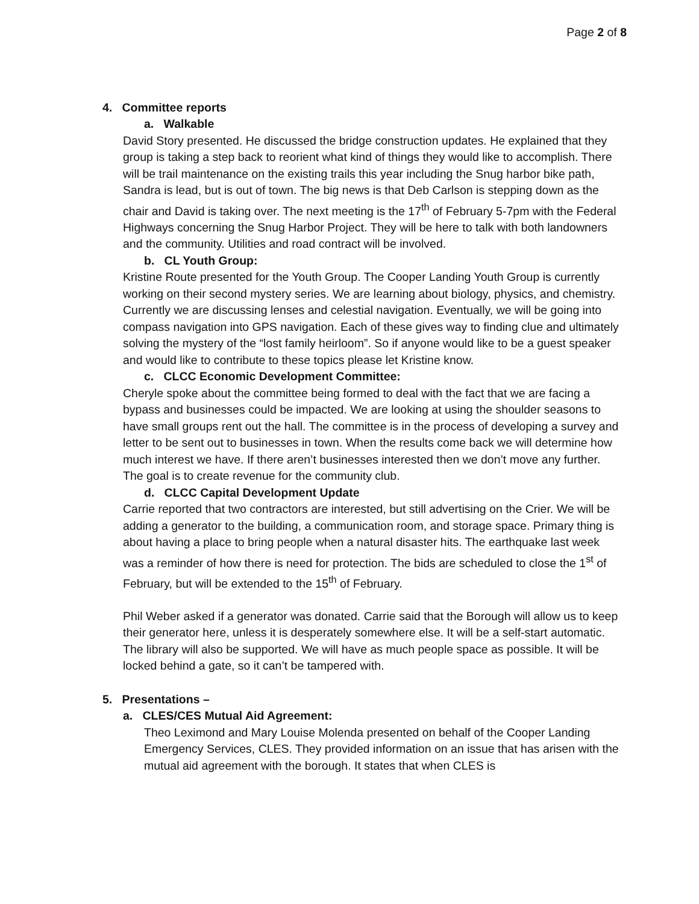Page 2 of 8
4. Committee reports
a. Walkable
David Story presented. He discussed the bridge construction updates. He explained that they group is taking a step back to reorient what kind of things they would like to accomplish. There will be trail maintenance on the existing trails this year including the Snug harbor bike path, Sandra is lead, but is out of town. The big news is that Deb Carlson is stepping down as the chair and David is taking over. The next meeting is the 17<sup>th</sup> of February 5-7pm with the Federal Highways concerning the Snug Harbor Project. They will be here to talk with both landowners and the community. Utilities and road contract will be involved.
b. CL Youth Group:
Kristine Route presented for the Youth Group. The Cooper Landing Youth Group is currently working on their second mystery series. We are learning about biology, physics, and chemistry. Currently we are discussing lenses and celestial navigation. Eventually, we will be going into compass navigation into GPS navigation. Each of these gives way to finding clue and ultimately solving the mystery of the “lost family heirloom”. So if anyone would like to be a guest speaker and would like to contribute to these topics please let Kristine know.
c. CLCC Economic Development Committee:
Cheryle spoke about the committee being formed to deal with the fact that we are facing a bypass and businesses could be impacted. We are looking at using the shoulder seasons to have small groups rent out the hall. The committee is in the process of developing a survey and letter to be sent out to businesses in town. When the results come back we will determine how much interest we have. If there aren’t businesses interested then we don’t move any further. The goal is to create revenue for the community club.
d. CLCC Capital Development Update
Carrie reported that two contractors are interested, but still advertising on the Crier. We will be adding a generator to the building, a communication room, and storage space. Primary thing is about having a place to bring people when a natural disaster hits. The earthquake last week was a reminder of how there is need for protection. The bids are scheduled to close the 1<sup>st</sup> of February, but will be extended to the 15<sup>th</sup> of February.
Phil Weber asked if a generator was donated. Carrie said that the Borough will allow us to keep their generator here, unless it is desperately somewhere else. It will be a self-start automatic. The library will also be supported. We will have as much people space as possible. It will be locked behind a gate, so it can’t be tampered with.
5. Presentations –
a. CLES/CES Mutual Aid Agreement:
Theo Leximond and Mary Louise Molenda presented on behalf of the Cooper Landing Emergency Services, CLES. They provided information on an issue that has arisen with the mutual aid agreement with the borough. It states that when CLES is